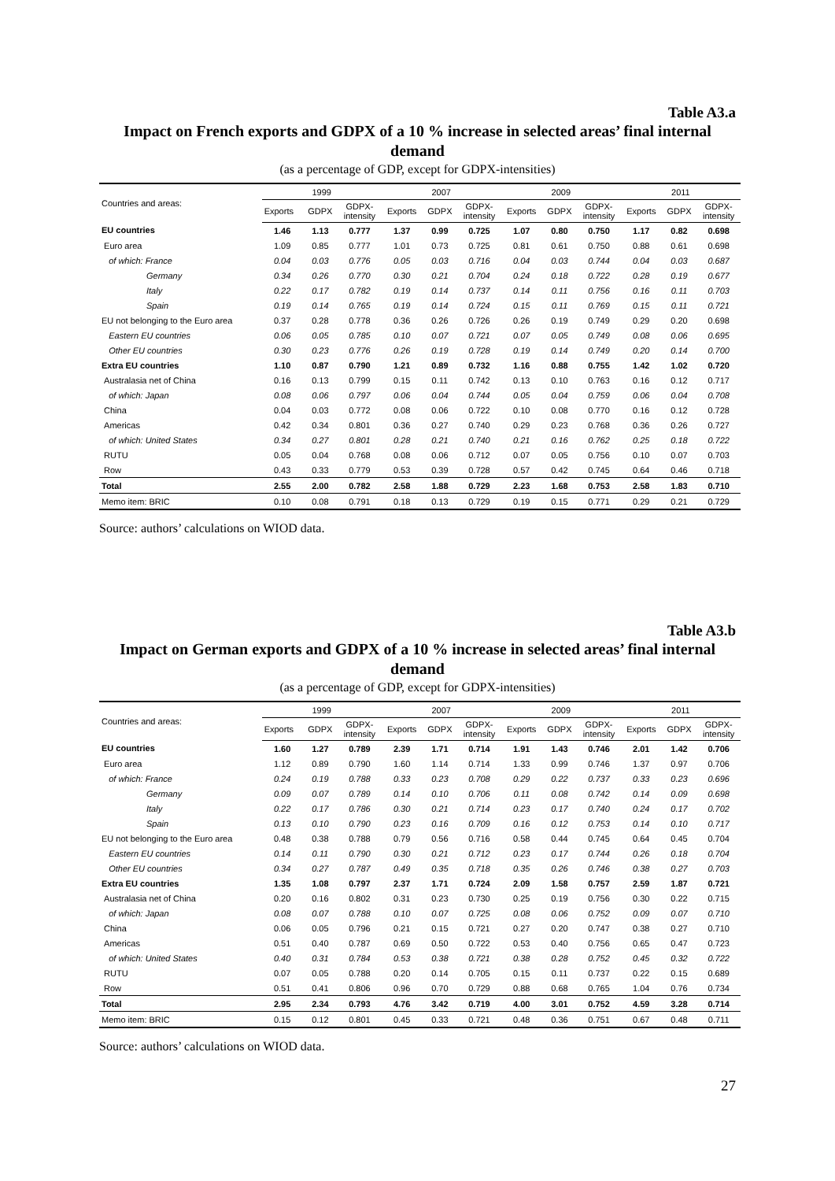Table A3.a
Impact on French exports and GDPX of a 10 % increase in selected areas’ final internal demand
(as a percentage of GDP, except for GDPX-intensities)
| Countries and areas: | 1999 | | | 2007 | | | 2009 | | | 2011 | | |
| --- | --- | --- | --- | --- | --- | --- | --- | --- | --- | --- | --- | --- |
| | Exports | GDPX | GDPX- intensity | Exports | GDPX | GDPX- intensity | Exports | GDPX | GDPX- intensity | Exports | GDPX | GDPX- intensity |
| EU countries | 1.46 | 1.13 | 0.777 | 1.37 | 0.99 | 0.725 | 1.07 | 0.80 | 0.750 | 1.17 | 0.82 | 0.698 |
| Euro area | 1.09 | 0.85 | 0.777 | 1.01 | 0.73 | 0.725 | 0.81 | 0.61 | 0.750 | 0.88 | 0.61 | 0.698 |
| of which: France | 0.04 | 0.03 | 0.776 | 0.05 | 0.03 | 0.716 | 0.04 | 0.03 | 0.744 | 0.04 | 0.03 | 0.687 |
| Germany | 0.34 | 0.26 | 0.770 | 0.30 | 0.21 | 0.704 | 0.24 | 0.18 | 0.722 | 0.28 | 0.19 | 0.677 |
| Italy | 0.22 | 0.17 | 0.782 | 0.19 | 0.14 | 0.737 | 0.14 | 0.11 | 0.756 | 0.16 | 0.11 | 0.703 |
| Spain | 0.19 | 0.14 | 0.765 | 0.19 | 0.14 | 0.724 | 0.15 | 0.11 | 0.769 | 0.15 | 0.11 | 0.721 |
| EU not belonging to the Euro area | 0.37 | 0.28 | 0.778 | 0.36 | 0.26 | 0.726 | 0.26 | 0.19 | 0.749 | 0.29 | 0.20 | 0.698 |
| Eastern EU countries | 0.06 | 0.05 | 0.785 | 0.10 | 0.07 | 0.721 | 0.07 | 0.05 | 0.749 | 0.08 | 0.06 | 0.695 |
| Other EU countries | 0.30 | 0.23 | 0.776 | 0.26 | 0.19 | 0.728 | 0.19 | 0.14 | 0.749 | 0.20 | 0.14 | 0.700 |
| Extra EU countries | 1.10 | 0.87 | 0.790 | 1.21 | 0.89 | 0.732 | 1.16 | 0.88 | 0.755 | 1.42 | 1.02 | 0.720 |
| Australasia net of China | 0.16 | 0.13 | 0.799 | 0.15 | 0.11 | 0.742 | 0.13 | 0.10 | 0.763 | 0.16 | 0.12 | 0.717 |
| of which: Japan | 0.08 | 0.06 | 0.797 | 0.06 | 0.04 | 0.744 | 0.05 | 0.04 | 0.759 | 0.06 | 0.04 | 0.708 |
| China | 0.04 | 0.03 | 0.772 | 0.08 | 0.06 | 0.722 | 0.10 | 0.08 | 0.770 | 0.16 | 0.12 | 0.728 |
| Americas | 0.42 | 0.34 | 0.801 | 0.36 | 0.27 | 0.740 | 0.29 | 0.23 | 0.768 | 0.36 | 0.26 | 0.727 |
| of which: United States | 0.34 | 0.27 | 0.801 | 0.28 | 0.21 | 0.740 | 0.21 | 0.16 | 0.762 | 0.25 | 0.18 | 0.722 |
| RUTU | 0.05 | 0.04 | 0.768 | 0.08 | 0.06 | 0.712 | 0.07 | 0.05 | 0.756 | 0.10 | 0.07 | 0.703 |
| Row | 0.43 | 0.33 | 0.779 | 0.53 | 0.39 | 0.728 | 0.57 | 0.42 | 0.745 | 0.64 | 0.46 | 0.718 |
| Total | 2.55 | 2.00 | 0.782 | 2.58 | 1.88 | 0.729 | 2.23 | 1.68 | 0.753 | 2.58 | 1.83 | 0.710 |
| Memo item: BRIC | 0.10 | 0.08 | 0.791 | 0.18 | 0.13 | 0.729 | 0.19 | 0.15 | 0.771 | 0.29 | 0.21 | 0.729 |
Source: authors’ calculations on WIOD data.
Table A3.b
Impact on German exports and GDPX of a 10 % increase in selected areas’ final internal demand
(as a percentage of GDP, except for GDPX-intensities)
| Countries and areas: | 1999 | | | 2007 | | | 2009 | | | 2011 | | |
| --- | --- | --- | --- | --- | --- | --- | --- | --- | --- | --- | --- | --- |
| | Exports | GDPX | GDPX- intensity | Exports | GDPX | GDPX- intensity | Exports | GDPX | GDPX- intensity | Exports | GDPX | GDPX- intensity |
| EU countries | 1.60 | 1.27 | 0.789 | 2.39 | 1.71 | 0.714 | 1.91 | 1.43 | 0.746 | 2.01 | 1.42 | 0.706 |
| Euro area | 1.12 | 0.89 | 0.790 | 1.60 | 1.14 | 0.714 | 1.33 | 0.99 | 0.746 | 1.37 | 0.97 | 0.706 |
| of which: France | 0.24 | 0.19 | 0.788 | 0.33 | 0.23 | 0.708 | 0.29 | 0.22 | 0.737 | 0.33 | 0.23 | 0.696 |
| Germany | 0.09 | 0.07 | 0.789 | 0.14 | 0.10 | 0.706 | 0.11 | 0.08 | 0.742 | 0.14 | 0.09 | 0.698 |
| Italy | 0.22 | 0.17 | 0.786 | 0.30 | 0.21 | 0.714 | 0.23 | 0.17 | 0.740 | 0.24 | 0.17 | 0.702 |
| Spain | 0.13 | 0.10 | 0.790 | 0.23 | 0.16 | 0.709 | 0.16 | 0.12 | 0.753 | 0.14 | 0.10 | 0.717 |
| EU not belonging to the Euro area | 0.48 | 0.38 | 0.788 | 0.79 | 0.56 | 0.716 | 0.58 | 0.44 | 0.745 | 0.64 | 0.45 | 0.704 |
| Eastern EU countries | 0.14 | 0.11 | 0.790 | 0.30 | 0.21 | 0.712 | 0.23 | 0.17 | 0.744 | 0.26 | 0.18 | 0.704 |
| Other EU countries | 0.34 | 0.27 | 0.787 | 0.49 | 0.35 | 0.718 | 0.35 | 0.26 | 0.746 | 0.38 | 0.27 | 0.703 |
| Extra EU countries | 1.35 | 1.08 | 0.797 | 2.37 | 1.71 | 0.724 | 2.09 | 1.58 | 0.757 | 2.59 | 1.87 | 0.721 |
| Australasia net of China | 0.20 | 0.16 | 0.802 | 0.31 | 0.23 | 0.730 | 0.25 | 0.19 | 0.756 | 0.30 | 0.22 | 0.715 |
| of which: Japan | 0.08 | 0.07 | 0.788 | 0.10 | 0.07 | 0.725 | 0.08 | 0.06 | 0.752 | 0.09 | 0.07 | 0.710 |
| China | 0.06 | 0.05 | 0.796 | 0.21 | 0.15 | 0.721 | 0.27 | 0.20 | 0.747 | 0.38 | 0.27 | 0.710 |
| Americas | 0.51 | 0.40 | 0.787 | 0.69 | 0.50 | 0.722 | 0.53 | 0.40 | 0.756 | 0.65 | 0.47 | 0.723 |
| of which: United States | 0.40 | 0.31 | 0.784 | 0.53 | 0.38 | 0.721 | 0.38 | 0.28 | 0.752 | 0.45 | 0.32 | 0.722 |
| RUTU | 0.07 | 0.05 | 0.788 | 0.20 | 0.14 | 0.705 | 0.15 | 0.11 | 0.737 | 0.22 | 0.15 | 0.689 |
| Row | 0.51 | 0.41 | 0.806 | 0.96 | 0.70 | 0.729 | 0.88 | 0.68 | 0.765 | 1.04 | 0.76 | 0.734 |
| Total | 2.95 | 2.34 | 0.793 | 4.76 | 3.42 | 0.719 | 4.00 | 3.01 | 0.752 | 4.59 | 3.28 | 0.714 |
| Memo item: BRIC | 0.15 | 0.12 | 0.801 | 0.45 | 0.33 | 0.721 | 0.48 | 0.36 | 0.751 | 0.67 | 0.48 | 0.711 |
Source: authors’ calculations on WIOD data.
27